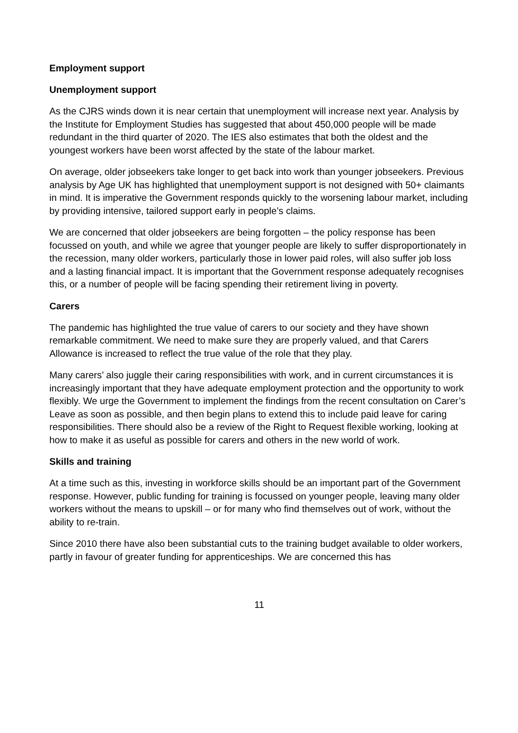Employment support
Unemployment support
As the CJRS winds down it is near certain that unemployment will increase next year. Analysis by the Institute for Employment Studies has suggested that about 450,000 people will be made redundant in the third quarter of 2020. The IES also estimates that both the oldest and the youngest workers have been worst affected by the state of the labour market.
On average, older jobseekers take longer to get back into work than younger jobseekers. Previous analysis by Age UK has highlighted that unemployment support is not designed with 50+ claimants in mind. It is imperative the Government responds quickly to the worsening labour market, including by providing intensive, tailored support early in people’s claims.
We are concerned that older jobseekers are being forgotten – the policy response has been focussed on youth, and while we agree that younger people are likely to suffer disproportionately in the recession, many older workers, particularly those in lower paid roles, will also suffer job loss and a lasting financial impact. It is important that the Government response adequately recognises this, or a number of people will be facing spending their retirement living in poverty.
Carers
The pandemic has highlighted the true value of carers to our society and they have shown remarkable commitment. We need to make sure they are properly valued, and that Carers Allowance is increased to reflect the true value of the role that they play.
Many carers’ also juggle their caring responsibilities with work, and in current circumstances it is increasingly important that they have adequate employment protection and the opportunity to work flexibly. We urge the Government to implement the findings from the recent consultation on Carer’s Leave as soon as possible, and then begin plans to extend this to include paid leave for caring responsibilities. There should also be a review of the Right to Request flexible working, looking at how to make it as useful as possible for carers and others in the new world of work.
Skills and training
At a time such as this, investing in workforce skills should be an important part of the Government response. However, public funding for training is focussed on younger people, leaving many older workers without the means to upskill – or for many who find themselves out of work, without the ability to re-train.
Since 2010 there have also been substantial cuts to the training budget available to older workers, partly in favour of greater funding for apprenticeships. We are concerned this has
11